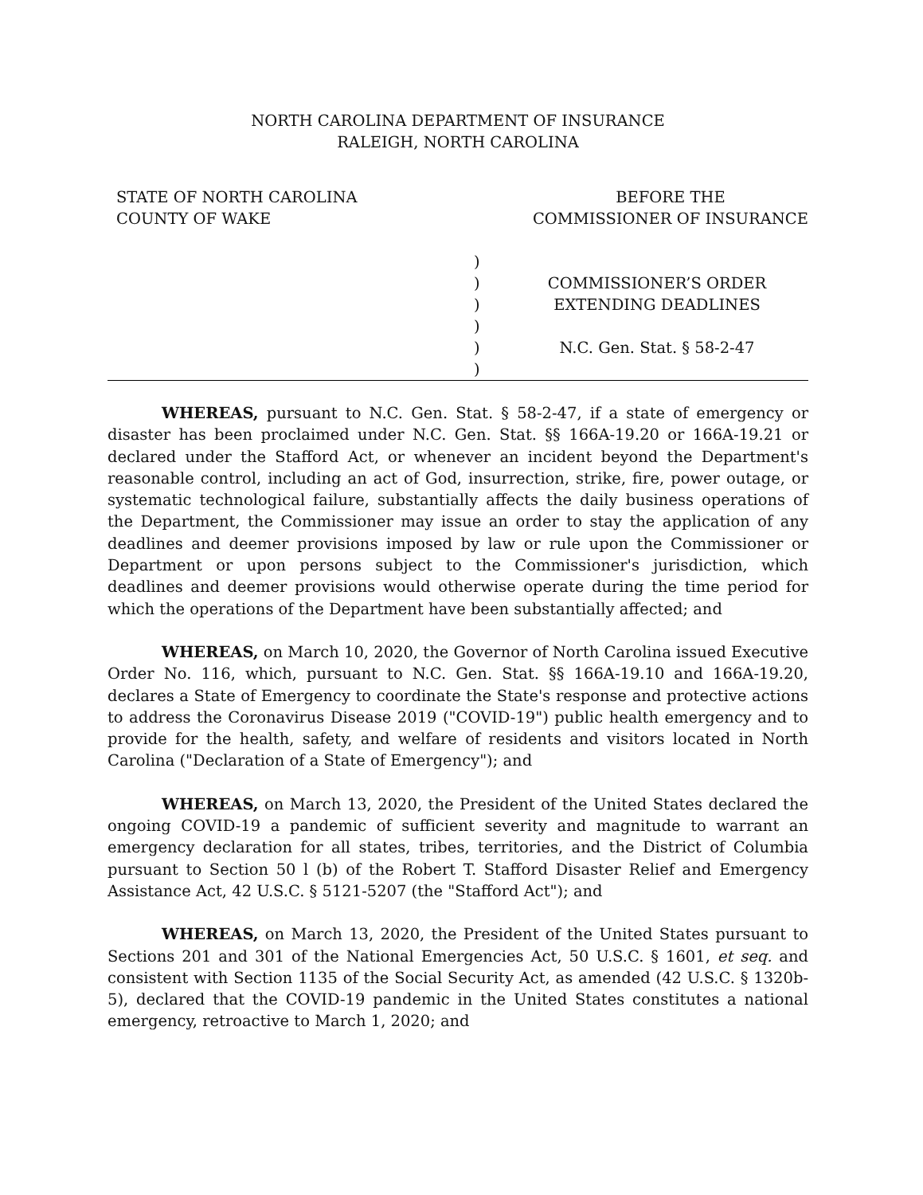NORTH CAROLINA DEPARTMENT OF INSURANCE
RALEIGH, NORTH CAROLINA
STATE OF NORTH CAROLINA
COUNTY OF WAKE
BEFORE THE
COMMISSIONER OF INSURANCE
)
)
)
)
)
)
COMMISSIONER’S ORDER
EXTENDING DEADLINES
N.C. Gen. Stat. § 58-2-47
WHEREAS, pursuant to N.C. Gen. Stat. § 58-2-47, if a state of emergency or disaster has been proclaimed under N.C. Gen. Stat. §§ 166A-19.20 or 166A-19.21 or declared under the Stafford Act, or whenever an incident beyond the Department's reasonable control, including an act of God, insurrection, strike, fire, power outage, or systematic technological failure, substantially affects the daily business operations of the Department, the Commissioner may issue an order to stay the application of any deadlines and deemer provisions imposed by law or rule upon the Commissioner or Department or upon persons subject to the Commissioner's jurisdiction, which deadlines and deemer provisions would otherwise operate during the time period for which the operations of the Department have been substantially affected; and
WHEREAS, on March 10, 2020, the Governor of North Carolina issued Executive Order No. 116, which, pursuant to N.C. Gen. Stat. §§ 166A-19.10 and 166A-19.20, declares a State of Emergency to coordinate the State's response and protective actions to address the Coronavirus Disease 2019 ("COVID-19") public health emergency and to provide for the health, safety, and welfare of residents and visitors located in North Carolina ("Declaration of a State of Emergency"); and
WHEREAS, on March 13, 2020, the President of the United States declared the ongoing COVID-19 a pandemic of sufficient severity and magnitude to warrant an emergency declaration for all states, tribes, territories, and the District of Columbia pursuant to Section 50 l (b) of the Robert T. Stafford Disaster Relief and Emergency Assistance Act, 42 U.S.C. § 5121-5207 (the "Stafford Act"); and
WHEREAS, on March 13, 2020, the President of the United States pursuant to Sections 201 and 301 of the National Emergencies Act, 50 U.S.C. § 1601, et seq. and consistent with Section 1135 of the Social Security Act, as amended (42 U.S.C. § 1320b-5), declared that the COVID-19 pandemic in the United States constitutes a national emergency, retroactive to March 1, 2020; and